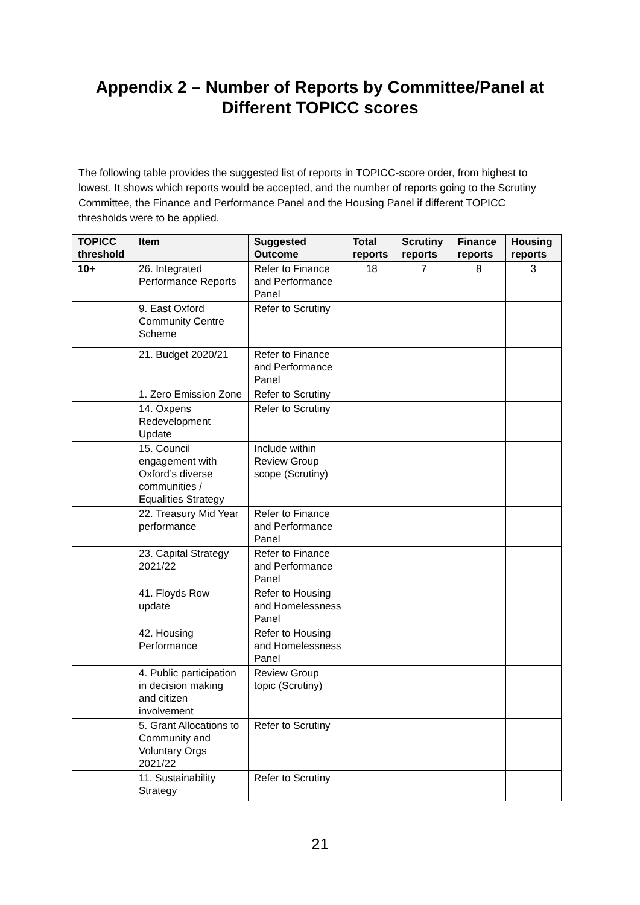Appendix 2 – Number of Reports by Committee/Panel at
Different TOPICC scores
The following table provides the suggested list of reports in TOPICC-score order, from highest to lowest. It shows which reports would be accepted, and the number of reports going to the Scrutiny Committee, the Finance and Performance Panel and the Housing Panel if different TOPICC thresholds were to be applied.
| TOPICC threshold | Item | Suggested Outcome | Total reports | Scrutiny reports | Finance reports | Housing reports |
| --- | --- | --- | --- | --- | --- | --- |
| 10+ | 26. Integrated Performance Reports | Refer to Finance and Performance Panel | 18 | 7 | 8 | 3 |
| | 9. East Oxford Community Centre Scheme | Refer to Scrutiny | | | | |
| | 21. Budget 2020/21 | Refer to Finance and Performance Panel | | | | |
| | 1. Zero Emission Zone | Refer to Scrutiny | | | | |
| | 14. Oxpens Redevelopment Update | Refer to Scrutiny | | | | |
| | 15. Council engagement with Oxford’s diverse communities / Equalities Strategy | Include within Review Group scope (Scrutiny) | | | | |
| | 22. Treasury Mid Year performance | Refer to Finance and Performance Panel | | | | |
| | 23. Capital Strategy 2021/22 | Refer to Finance and Performance Panel | | | | |
| | 41. Floyds Row update | Refer to Housing and Homelessness Panel | | | | |
| | 42. Housing Performance | Refer to Housing and Homelessness Panel | | | | |
| | 4. Public participation in decision making and citizen involvement | Review Group topic (Scrutiny) | | | | |
| | 5. Grant Allocations to Community and Voluntary Orgs 2021/22 | Refer to Scrutiny | | | | |
| | 11. Sustainability Strategy | Refer to Scrutiny | | | | |
21